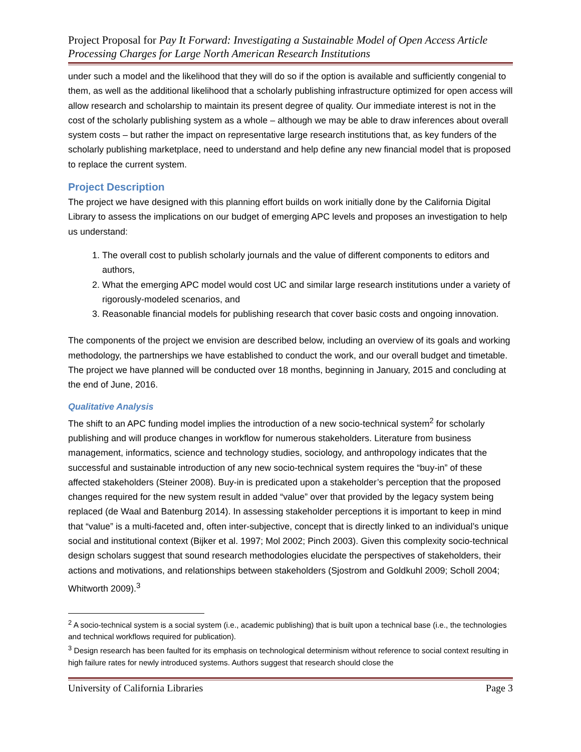Project Proposal for Pay It Forward: Investigating a Sustainable Model of Open Access Article Processing Charges for Large North American Research Institutions
under such a model and the likelihood that they will do so if the option is available and sufficiently congenial to them, as well as the additional likelihood that a scholarly publishing infrastructure optimized for open access will allow research and scholarship to maintain its present degree of quality. Our immediate interest is not in the cost of the scholarly publishing system as a whole – although we may be able to draw inferences about overall system costs – but rather the impact on representative large research institutions that, as key funders of the scholarly publishing marketplace, need to understand and help define any new financial model that is proposed to replace the current system.
Project Description
The project we have designed with this planning effort builds on work initially done by the California Digital Library to assess the implications on our budget of emerging APC levels and proposes an investigation to help us understand:
1. The overall cost to publish scholarly journals and the value of different components to editors and authors,
2. What the emerging APC model would cost UC and similar large research institutions under a variety of rigorously-modeled scenarios, and
3. Reasonable financial models for publishing research that cover basic costs and ongoing innovation.
The components of the project we envision are described below, including an overview of its goals and working methodology, the partnerships we have established to conduct the work, and our overall budget and timetable. The project we have planned will be conducted over 18 months, beginning in January, 2015 and concluding at the end of June, 2016.
Qualitative Analysis
The shift to an APC funding model implies the introduction of a new socio-technical system<sup>2</sup> for scholarly publishing and will produce changes in workflow for numerous stakeholders. Literature from business management, informatics, science and technology studies, sociology, and anthropology indicates that the successful and sustainable introduction of any new socio-technical system requires the “buy-in” of these affected stakeholders (Steiner 2008). Buy-in is predicated upon a stakeholder’s perception that the proposed changes required for the new system result in added “value” over that provided by the legacy system being replaced (de Waal and Batenburg 2014). In assessing stakeholder perceptions it is important to keep in mind that “value” is a multi-faceted and, often inter-subjective, concept that is directly linked to an individual’s unique social and institutional context (Bijker et al. 1997; Mol 2002; Pinch 2003). Given this complexity socio-technical design scholars suggest that sound research methodologies elucidate the perspectives of stakeholders, their actions and motivations, and relationships between stakeholders (Sjostrom and Goldkuhl 2009; Scholl 2004; Whitworth 2009).<sup>3</sup>
<sup>2</sup> A socio-technical system is a social system (i.e., academic publishing) that is built upon a technical base (i.e., the technologies and technical workflows required for publication).
<sup>3</sup> Design research has been faulted for its emphasis on technological determinism without reference to social context resulting in high failure rates for newly introduced systems. Authors suggest that research should close the
University of California Libraries Page 3